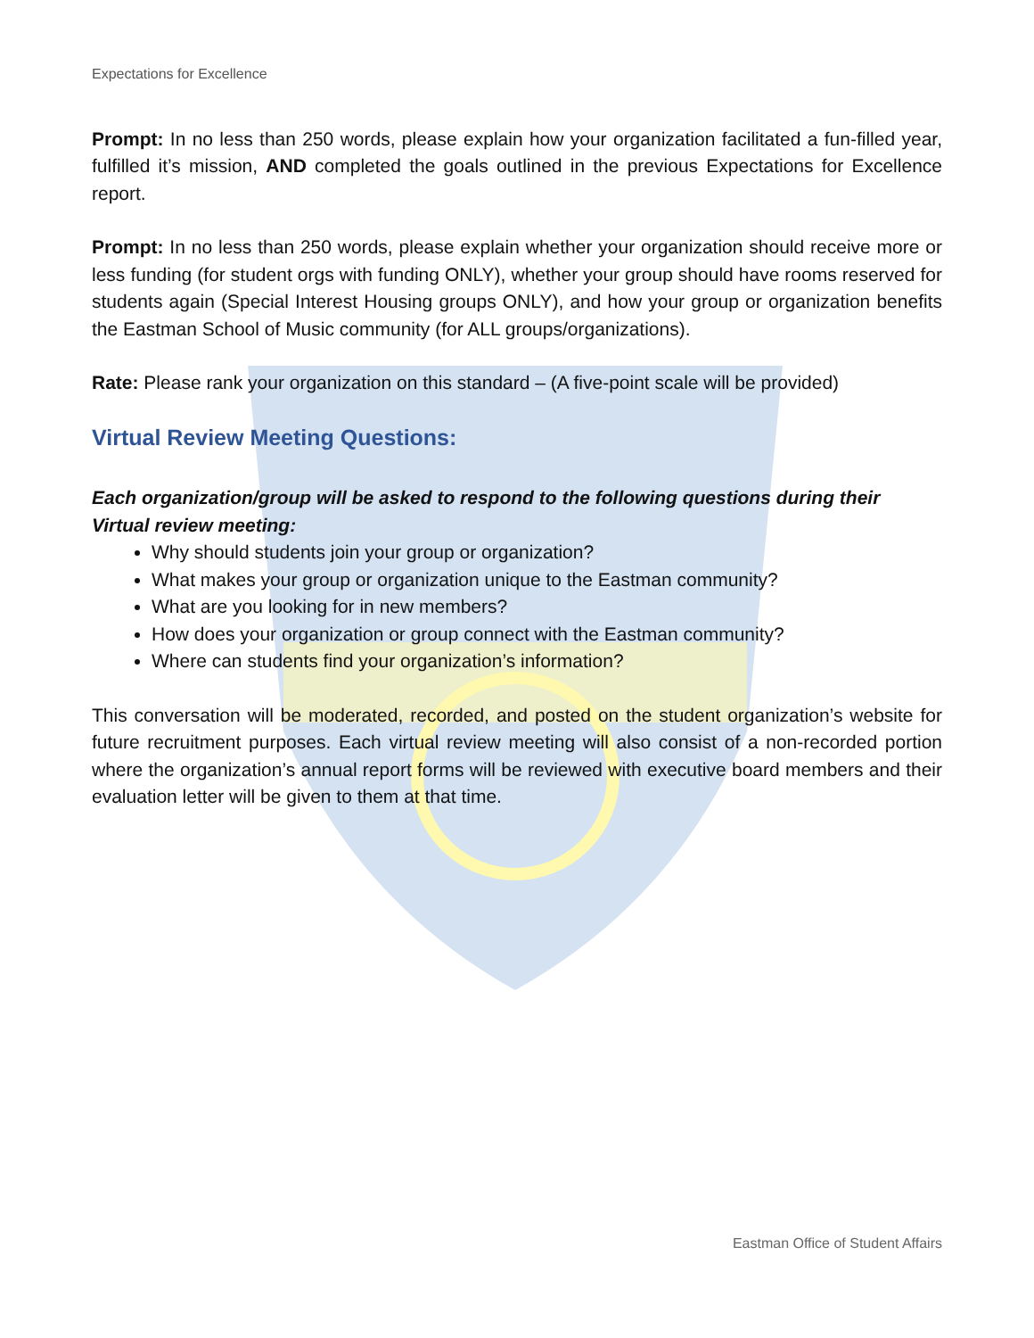Expectations for Excellence
Prompt: In no less than 250 words, please explain how your organization facilitated a fun-filled year, fulfilled it’s mission, AND completed the goals outlined in the previous Expectations for Excellence report.
Prompt: In no less than 250 words, please explain whether your organization should receive more or less funding (for student orgs with funding ONLY), whether your group should have rooms reserved for students again (Special Interest Housing groups ONLY), and how your group or organization benefits the Eastman School of Music community (for ALL groups/organizations).
Rate: Please rank your organization on this standard – (A five-point scale will be provided)
Virtual Review Meeting Questions:
Each organization/group will be asked to respond to the following questions during their Virtual review meeting:
Why should students join your group or organization?
What makes your group or organization unique to the Eastman community?
What are you looking for in new members?
How does your organization or group connect with the Eastman community?
Where can students find your organization’s information?
This conversation will be moderated, recorded, and posted on the student organization’s website for future recruitment purposes. Each virtual review meeting will also consist of a non-recorded portion where the organization’s annual report forms will be reviewed with executive board members and their evaluation letter will be given to them at that time.
Eastman Office of Student Affairs